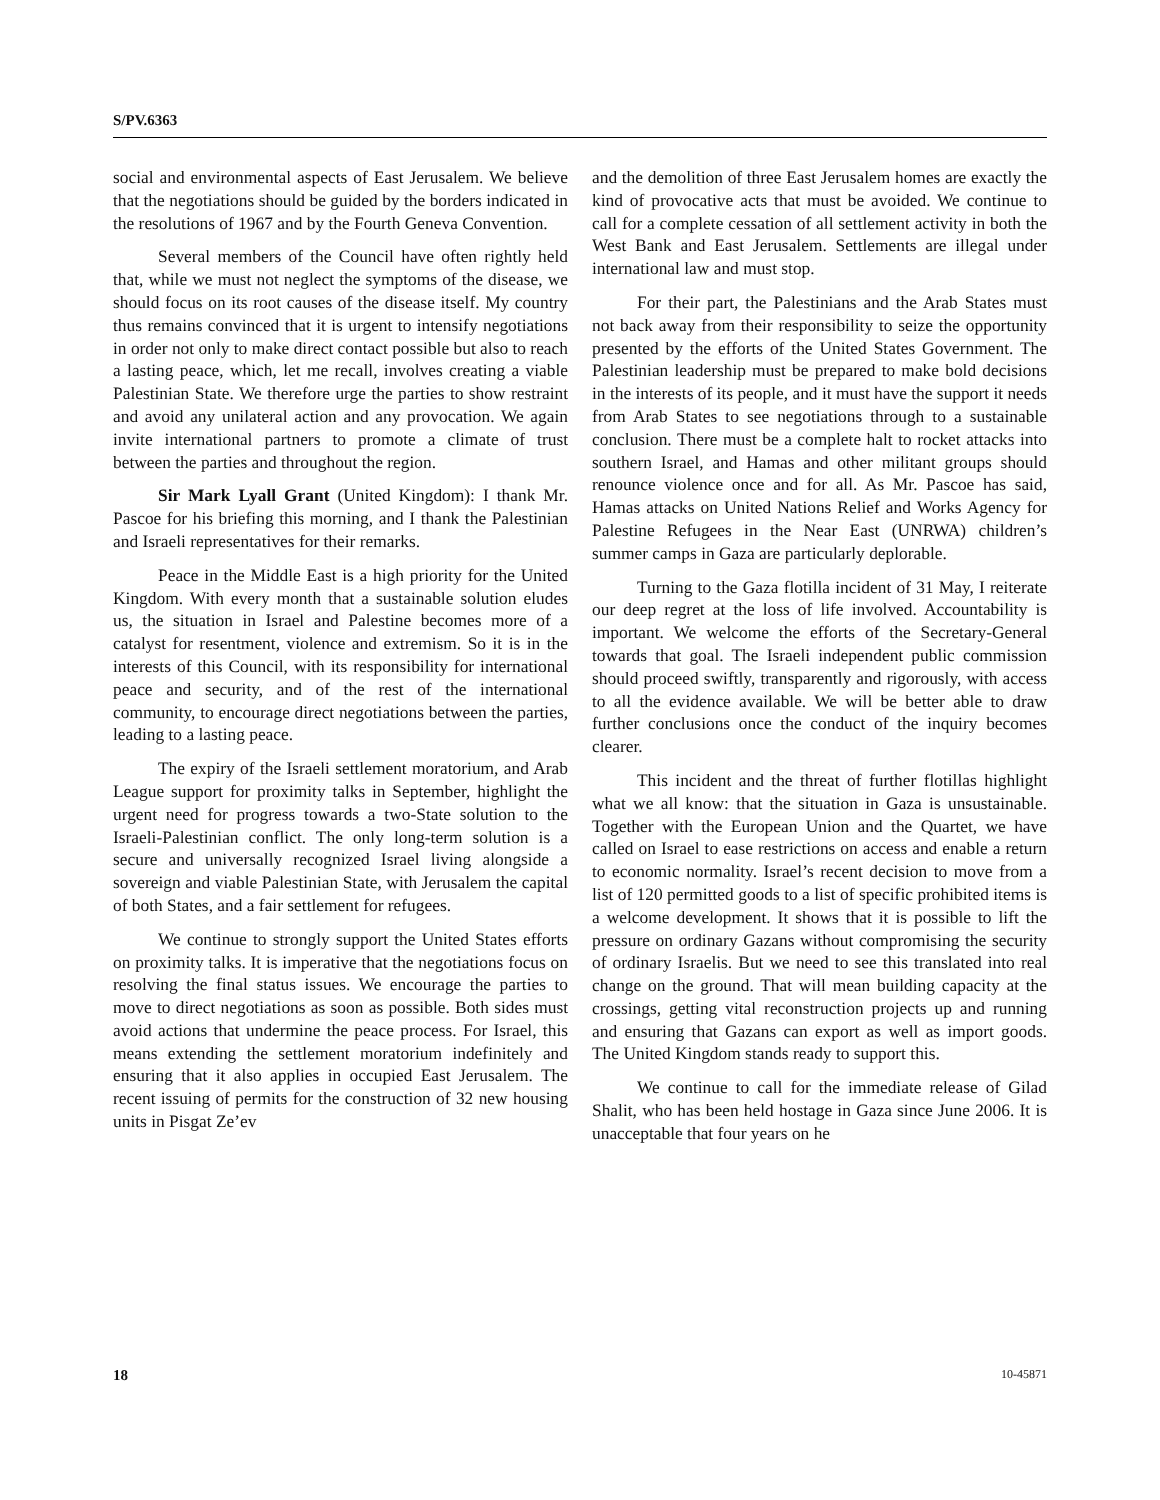S/PV.6363
social and environmental aspects of East Jerusalem. We believe that the negotiations should be guided by the borders indicated in the resolutions of 1967 and by the Fourth Geneva Convention.
Several members of the Council have often rightly held that, while we must not neglect the symptoms of the disease, we should focus on its root causes of the disease itself. My country thus remains convinced that it is urgent to intensify negotiations in order not only to make direct contact possible but also to reach a lasting peace, which, let me recall, involves creating a viable Palestinian State. We therefore urge the parties to show restraint and avoid any unilateral action and any provocation. We again invite international partners to promote a climate of trust between the parties and throughout the region.
Sir Mark Lyall Grant (United Kingdom): I thank Mr. Pascoe for his briefing this morning, and I thank the Palestinian and Israeli representatives for their remarks.
Peace in the Middle East is a high priority for the United Kingdom. With every month that a sustainable solution eludes us, the situation in Israel and Palestine becomes more of a catalyst for resentment, violence and extremism. So it is in the interests of this Council, with its responsibility for international peace and security, and of the rest of the international community, to encourage direct negotiations between the parties, leading to a lasting peace.
The expiry of the Israeli settlement moratorium, and Arab League support for proximity talks in September, highlight the urgent need for progress towards a two-State solution to the Israeli-Palestinian conflict. The only long-term solution is a secure and universally recognized Israel living alongside a sovereign and viable Palestinian State, with Jerusalem the capital of both States, and a fair settlement for refugees.
We continue to strongly support the United States efforts on proximity talks. It is imperative that the negotiations focus on resolving the final status issues. We encourage the parties to move to direct negotiations as soon as possible. Both sides must avoid actions that undermine the peace process. For Israel, this means extending the settlement moratorium indefinitely and ensuring that it also applies in occupied East Jerusalem. The recent issuing of permits for the construction of 32 new housing units in Pisgat Ze’ev
and the demolition of three East Jerusalem homes are exactly the kind of provocative acts that must be avoided. We continue to call for a complete cessation of all settlement activity in both the West Bank and East Jerusalem. Settlements are illegal under international law and must stop.
For their part, the Palestinians and the Arab States must not back away from their responsibility to seize the opportunity presented by the efforts of the United States Government. The Palestinian leadership must be prepared to make bold decisions in the interests of its people, and it must have the support it needs from Arab States to see negotiations through to a sustainable conclusion. There must be a complete halt to rocket attacks into southern Israel, and Hamas and other militant groups should renounce violence once and for all. As Mr. Pascoe has said, Hamas attacks on United Nations Relief and Works Agency for Palestine Refugees in the Near East (UNRWA) children’s summer camps in Gaza are particularly deplorable.
Turning to the Gaza flotilla incident of 31 May, I reiterate our deep regret at the loss of life involved. Accountability is important. We welcome the efforts of the Secretary-General towards that goal. The Israeli independent public commission should proceed swiftly, transparently and rigorously, with access to all the evidence available. We will be better able to draw further conclusions once the conduct of the inquiry becomes clearer.
This incident and the threat of further flotillas highlight what we all know: that the situation in Gaza is unsustainable. Together with the European Union and the Quartet, we have called on Israel to ease restrictions on access and enable a return to economic normality. Israel’s recent decision to move from a list of 120 permitted goods to a list of specific prohibited items is a welcome development. It shows that it is possible to lift the pressure on ordinary Gazans without compromising the security of ordinary Israelis. But we need to see this translated into real change on the ground. That will mean building capacity at the crossings, getting vital reconstruction projects up and running and ensuring that Gazans can export as well as import goods. The United Kingdom stands ready to support this.
We continue to call for the immediate release of Gilad Shalit, who has been held hostage in Gaza since June 2006. It is unacceptable that four years on he
18 10-45871